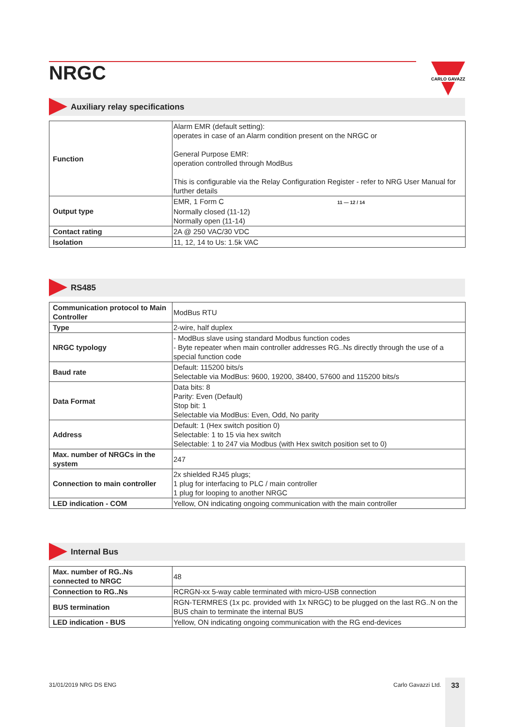NRGC
CARLO GAVAZZI
Auxiliary relay specifications
| Function | Alarm EMR (default setting): operates in case of an Alarm condition present on the NRGC or General Purpose EMR: operation controlled through ModBus This is configurable via the Relay Configuration Register - refer to NRG User Manual for further details |
| Output type | EMR, 1 Form C 11 — 12 / 14 Normally closed (11-12) Normally open (11-14) |
| Contact rating | 2A @ 250 VAC/30 VDC |
| Isolation | 11, 12, 14 to Us: 1.5k VAC |
RS485
| Communication protocol to Main Controller | ModBus RTU |
| Type | 2-wire, half duplex |
| NRGC typology | - ModBus slave using standard Modbus function codes - Byte repeater when main controller addresses RG..Ns directly through the use of a special function code |
| Baud rate | Default: 115200 bits/s Selectable via ModBus: 9600, 19200, 38400, 57600 and 115200 bits/s |
| Data Format | Data bits: 8 Parity: Even (Default) Stop bit: 1 Selectable via ModBus: Even, Odd, No parity |
| Address | Default: 1 (Hex switch position 0) Selectable: 1 to 15 via hex switch Selectable: 1 to 247 via Modbus (with Hex switch position set to 0) |
| Max. number of NRGCs in the system | 247 |
| Connection to main controller | 2x shielded RJ45 plugs; 1 plug for interfacing to PLC / main controller 1 plug for looping to another NRGC |
| LED indication - COM | Yellow, ON indicating ongoing communication with the main controller |
Internal Bus
| Max. number of RG..Ns connected to NRGC | 48 |
| Connection to RG..Ns | RCRGN-xx 5-way cable terminated with micro-USB connection |
| BUS termination | RGN-TERMRES (1x pc. provided with 1x NRGC) to be plugged on the last RG..N on the BUS chain to terminate the internal BUS |
| LED indication - BUS | Yellow, ON indicating ongoing communication with the RG end-devices |
31/01/2019 NRG DS ENG Carlo Gavazzi Ltd. 33